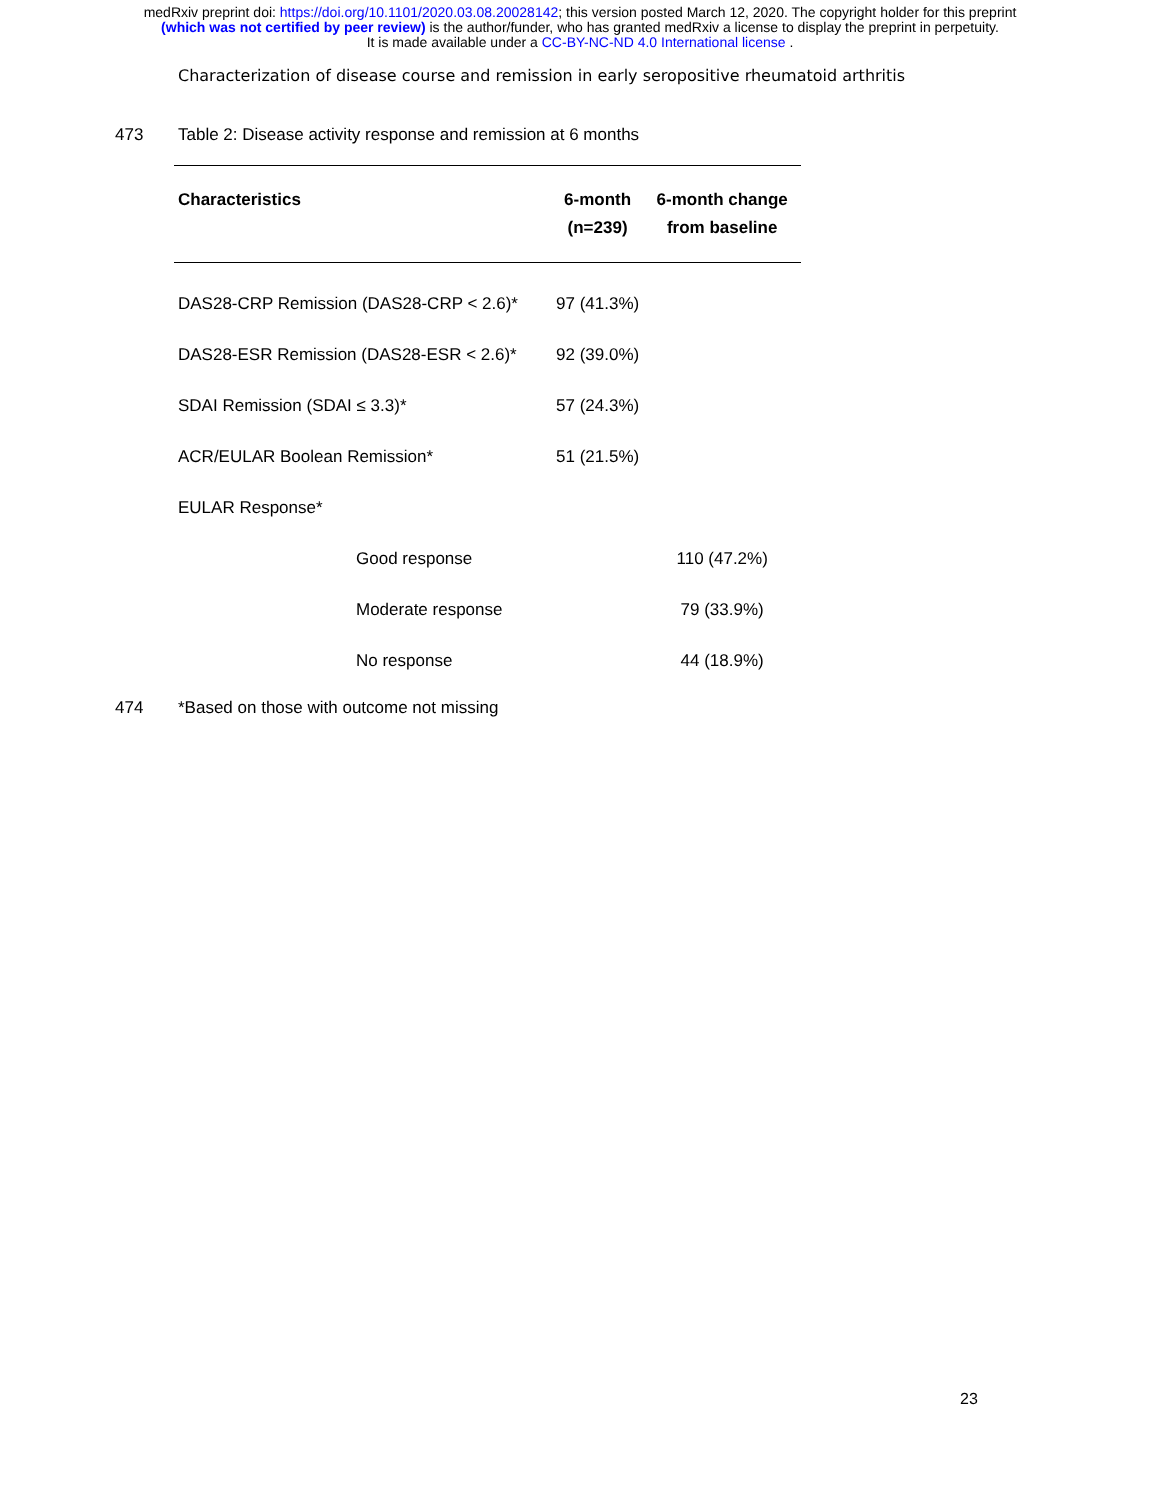medRxiv preprint doi: https://doi.org/10.1101/2020.03.08.20028142; this version posted March 12, 2020. The copyright holder for this preprint
(which was not certified by peer review) is the author/funder, who has granted medRxiv a license to display the preprint in perpetuity.
It is made available under a CC-BY-NC-ND 4.0 International license .
Characterization of disease course and remission in early seropositive rheumatoid arthritis
473 Table 2: Disease activity response and remission at 6 months
| Characteristics | 6-month | 6-month change |
| --- | --- | --- |
| | (n=239) | from baseline |
| DAS28-CRP Remission (DAS28-CRP < 2.6)* | 97 (41.3%) | |
| DAS28-ESR Remission (DAS28-ESR < 2.6)* | 92 (39.0%) | |
| SDAI Remission (SDAI ≤ 3.3)* | 57 (24.3%) | |
| ACR/EULAR Boolean Remission* | 51 (21.5%) | |
| EULAR Response* | | |
| Good response | | 110 (47.2%) |
| Moderate response | | 79 (33.9%) |
| No response | | 44 (18.9%) |
474 *Based on those with outcome not missing
23